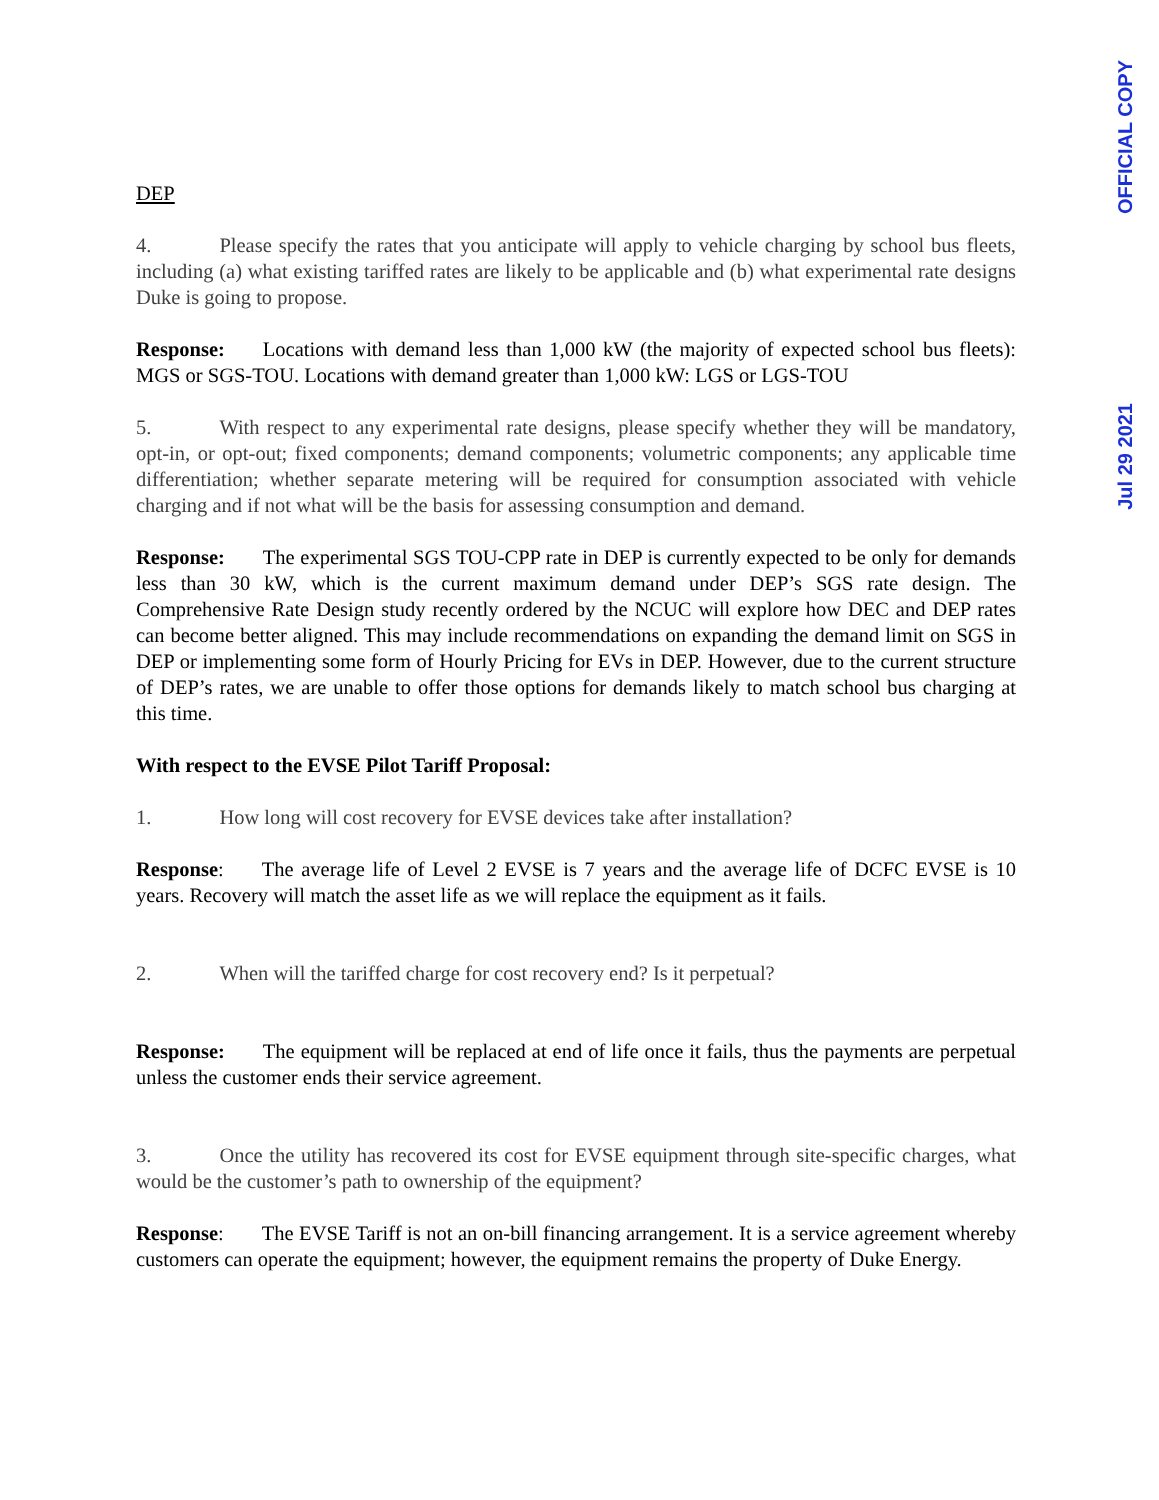DEP
4. Please specify the rates that you anticipate will apply to vehicle charging by school bus fleets, including (a) what existing tariffed rates are likely to be applicable and (b) what experimental rate designs Duke is going to propose.
Response: Locations with demand less than 1,000 kW (the majority of expected school bus fleets): MGS or SGS-TOU. Locations with demand greater than 1,000 kW: LGS or LGS-TOU
5. With respect to any experimental rate designs, please specify whether they will be mandatory, opt-in, or opt-out; fixed components; demand components; volumetric components; any applicable time differentiation; whether separate metering will be required for consumption associated with vehicle charging and if not what will be the basis for assessing consumption and demand.
Response: The experimental SGS TOU-CPP rate in DEP is currently expected to be only for demands less than 30 kW, which is the current maximum demand under DEP’s SGS rate design. The Comprehensive Rate Design study recently ordered by the NCUC will explore how DEC and DEP rates can become better aligned. This may include recommendations on expanding the demand limit on SGS in DEP or implementing some form of Hourly Pricing for EVs in DEP. However, due to the current structure of DEP’s rates, we are unable to offer those options for demands likely to match school bus charging at this time.
With respect to the EVSE Pilot Tariff Proposal:
1. How long will cost recovery for EVSE devices take after installation?
Response: The average life of Level 2 EVSE is 7 years and the average life of DCFC EVSE is 10 years. Recovery will match the asset life as we will replace the equipment as it fails.
2. When will the tariffed charge for cost recovery end? Is it perpetual?
Response: The equipment will be replaced at end of life once it fails, thus the payments are perpetual unless the customer ends their service agreement.
3. Once the utility has recovered its cost for EVSE equipment through site-specific charges, what would be the customer’s path to ownership of the equipment?
Response: The EVSE Tariff is not an on-bill financing arrangement. It is a service agreement whereby customers can operate the equipment; however, the equipment remains the property of Duke Energy.
OFFICIAL COPY
Jul 29 2021